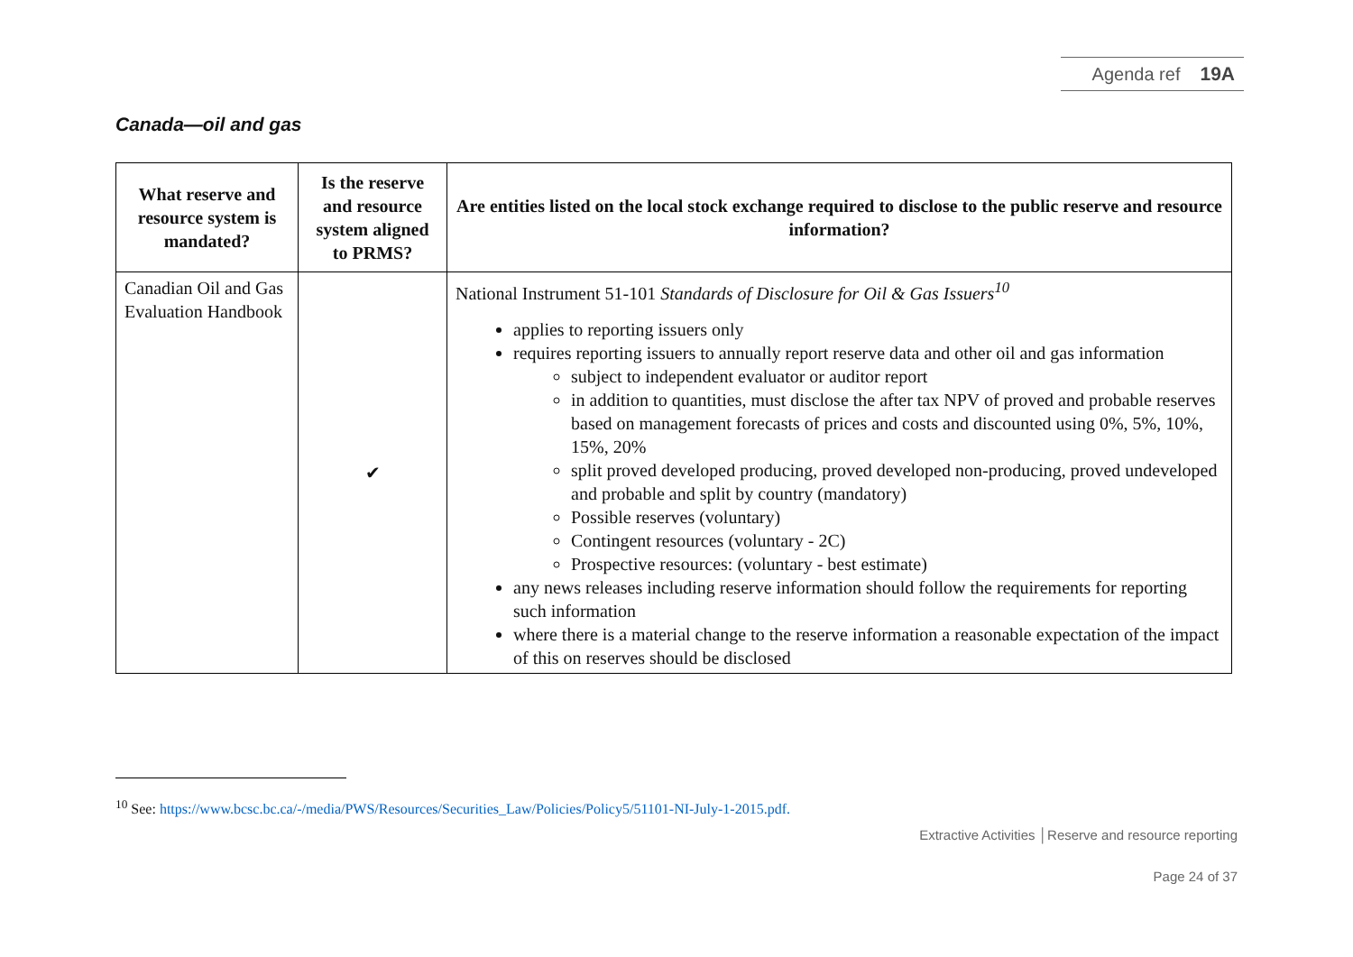Agenda ref 19A
Canada—oil and gas
| What reserve and resource system is mandated? | Is the reserve and resource system aligned to PRMS? | Are entities listed on the local stock exchange required to disclose to the public reserve and resource information? |
| --- | --- | --- |
| Canadian Oil and Gas Evaluation Handbook | ✔ | National Instrument 51-101 Standards of Disclosure for Oil & Gas Issuers<sup>10</sup> applies to reporting issuers only requires reporting issuers to annually report reserve data and other oil and gas information subject to independent evaluator or auditor report in addition to quantities, must disclose the after tax NPV of proved and probable reserves based on management forecasts of prices and costs and discounted using 0%, 5%, 10%, 15%, 20% split proved developed producing, proved developed non-producing, proved undeveloped and probable and split by country (mandatory) Possible reserves (voluntary) Contingent resources (voluntary - 2C) Prospective resources: (voluntary - best estimate) any news releases including reserve information should follow the requirements for reporting such information where there is a material change to the reserve information a reasonable expectation of the impact of this on reserves should be disclosed |
<sup>10</sup> See: https://www.bcsc.bc.ca/-/media/PWS/Resources/Securities_Law/Policies/Policy5/51101-NI-July-1-2015.pdf.
Extractive Activities │Reserve and resource reporting
Page 24 of 37